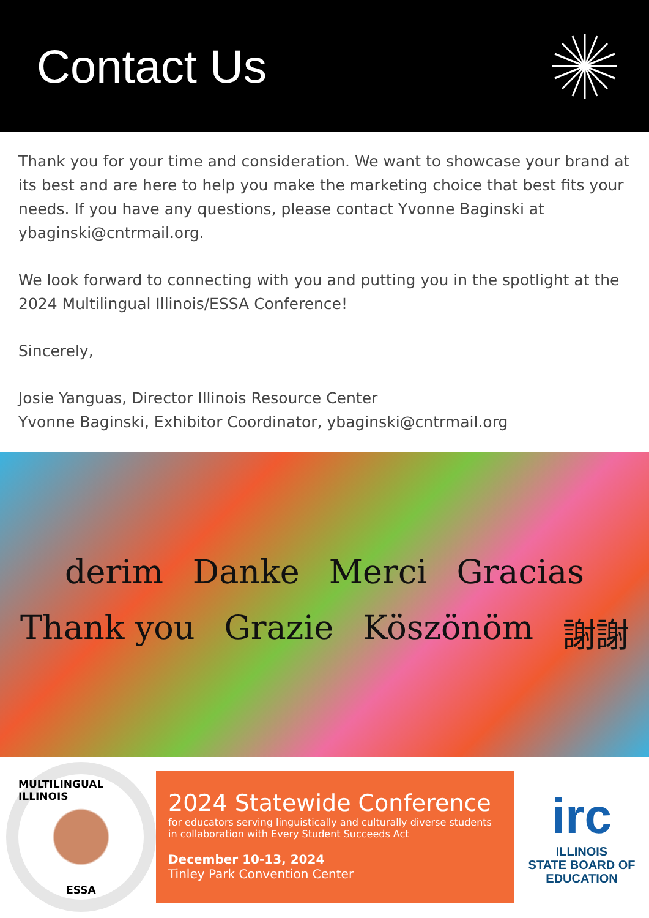Contact Us
Thank you for your time and consideration. We want to showcase your brand at its best and are here to help you make the marketing choice that best fits your needs. If you have any questions, please contact Yvonne Baginski at ybaginski@cntrmail.org.
We look forward to connecting with you and putting you in the spotlight at the 2024 Multilingual Illinois/ESSA Conference!
Sincerely,
Josie Yanguas, Director Illinois Resource Center
Yvonne Baginski, Exhibitor Coordinator, ybaginski@cntrmail.org
derim Danke Merci Gracias Thank you Grazie Köszönöm 謝謝
MULTILINGUAL ILLINOIS
ESSA
2024 Statewide Conference
for educators serving linguistically and culturally diverse students
in collaboration with Every Student Succeeds Act
December 10-13, 2024
Tinley Park Convention Center
irc
ILLINOIS
STATE BOARD OF
EDUCATION